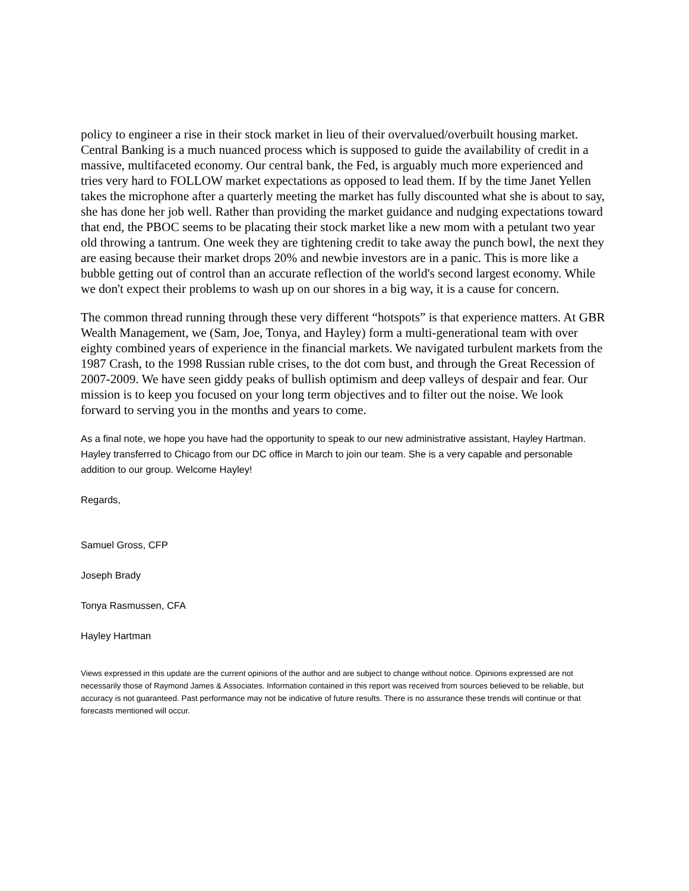policy to engineer a rise in their stock market in lieu of their overvalued/overbuilt housing market. Central Banking is a much nuanced process which is supposed to guide the availability of credit in a massive, multifaceted economy. Our central bank, the Fed, is arguably much more experienced and tries very hard to FOLLOW market expectations as opposed to lead them. If by the time Janet Yellen takes the microphone after a quarterly meeting the market has fully discounted what she is about to say, she has done her job well. Rather than providing the market guidance and nudging expectations toward that end, the PBOC seems to be placating their stock market like a new mom with a petulant two year old throwing a tantrum. One week they are tightening credit to take away the punch bowl, the next they are easing because their market drops 20% and newbie investors are in a panic. This is more like a bubble getting out of control than an accurate reflection of the world's second largest economy. While we don't expect their problems to wash up on our shores in a big way, it is a cause for concern.
The common thread running through these very different “hotspots” is that experience matters. At GBR Wealth Management, we (Sam, Joe, Tonya, and Hayley) form a multi-generational team with over eighty combined years of experience in the financial markets. We navigated turbulent markets from the 1987 Crash, to the 1998 Russian ruble crises, to the dot com bust, and through the Great Recession of 2007-2009. We have seen giddy peaks of bullish optimism and deep valleys of despair and fear. Our mission is to keep you focused on your long term objectives and to filter out the noise. We look forward to serving you in the months and years to come.
As a final note, we hope you have had the opportunity to speak to our new administrative assistant, Hayley Hartman. Hayley transferred to Chicago from our DC office in March to join our team. She is a very capable and personable addition to our group. Welcome Hayley!
Regards,
Samuel Gross, CFP
Joseph Brady
Tonya Rasmussen, CFA
Hayley Hartman
Views expressed in this update are the current opinions of the author and are subject to change without notice. Opinions expressed are not necessarily those of Raymond James & Associates. Information contained in this report was received from sources believed to be reliable, but accuracy is not guaranteed. Past performance may not be indicative of future results. There is no assurance these trends will continue or that forecasts mentioned will occur.